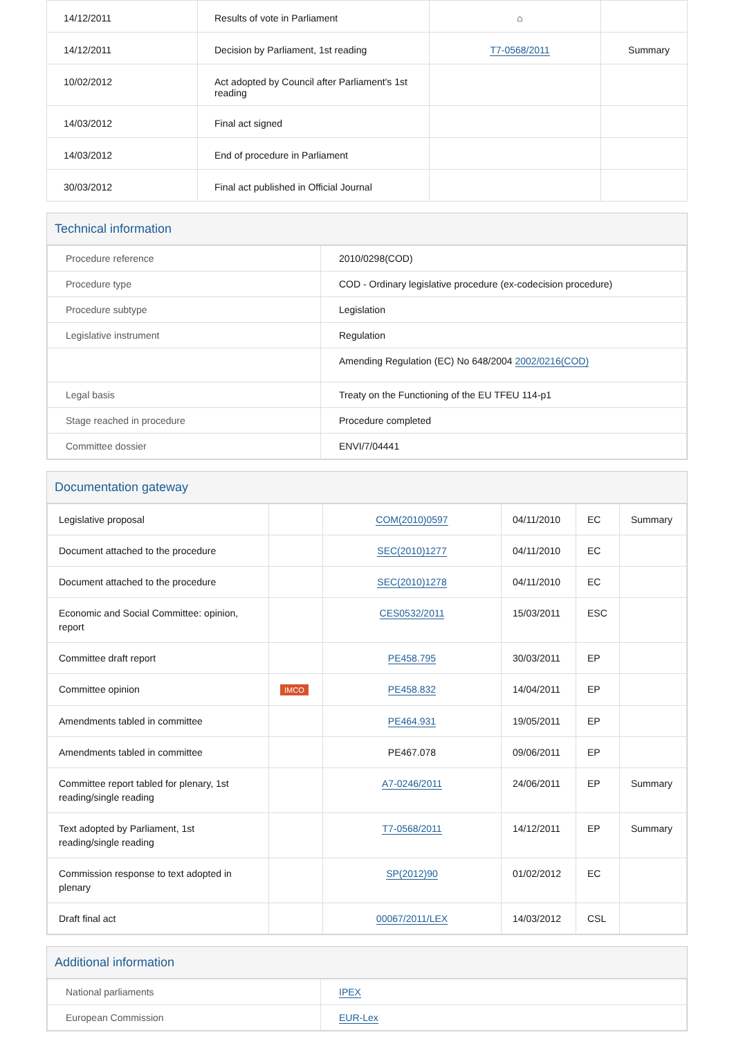| 14/12/2011 | Results of vote in Parliament | ⌂ | |
| 14/12/2011 | Decision by Parliament, 1st reading | T7-0568/2011 | Summary |
| 10/02/2012 | Act adopted by Council after Parliament's 1st reading | | |
| 14/03/2012 | Final act signed | | |
| 14/03/2012 | End of procedure in Parliament | | |
| 30/03/2012 | Final act published in Official Journal | | |
Technical information
| Procedure reference | 2010/0298(COD) |
| Procedure type | COD - Ordinary legislative procedure (ex-codecision procedure) |
| Procedure subtype | Legislation |
| Legislative instrument | Regulation |
| | Amending Regulation (EC) No 648/2004 2002/0216(COD) |
| Legal basis | Treaty on the Functioning of the EU TFEU 114-p1 |
| Stage reached in procedure | Procedure completed |
| Committee dossier | ENVI/7/04441 |
Documentation gateway
| Legislative proposal | | COM(2010)0597 | 04/11/2010 | EC | Summary |
| Document attached to the procedure | | SEC(2010)1277 | 04/11/2010 | EC | |
| Document attached to the procedure | | SEC(2010)1278 | 04/11/2010 | EC | |
| Economic and Social Committee: opinion, report | | CES0532/2011 | 15/03/2011 | ESC | |
| Committee draft report | | PE458.795 | 30/03/2011 | EP | |
| Committee opinion | IMCO | PE458.832 | 14/04/2011 | EP | |
| Amendments tabled in committee | | PE464.931 | 19/05/2011 | EP | |
| Amendments tabled in committee | | PE467.078 | 09/06/2011 | EP | |
| Committee report tabled for plenary, 1st reading/single reading | | A7-0246/2011 | 24/06/2011 | EP | Summary |
| Text adopted by Parliament, 1st reading/single reading | | T7-0568/2011 | 14/12/2011 | EP | Summary |
| Commission response to text adopted in plenary | | SP(2012)90 | 01/02/2012 | EC | |
| Draft final act | | 00067/2011/LEX | 14/03/2012 | CSL | |
Additional information
| National parliaments | IPEX |
| European Commission | EUR-Lex |